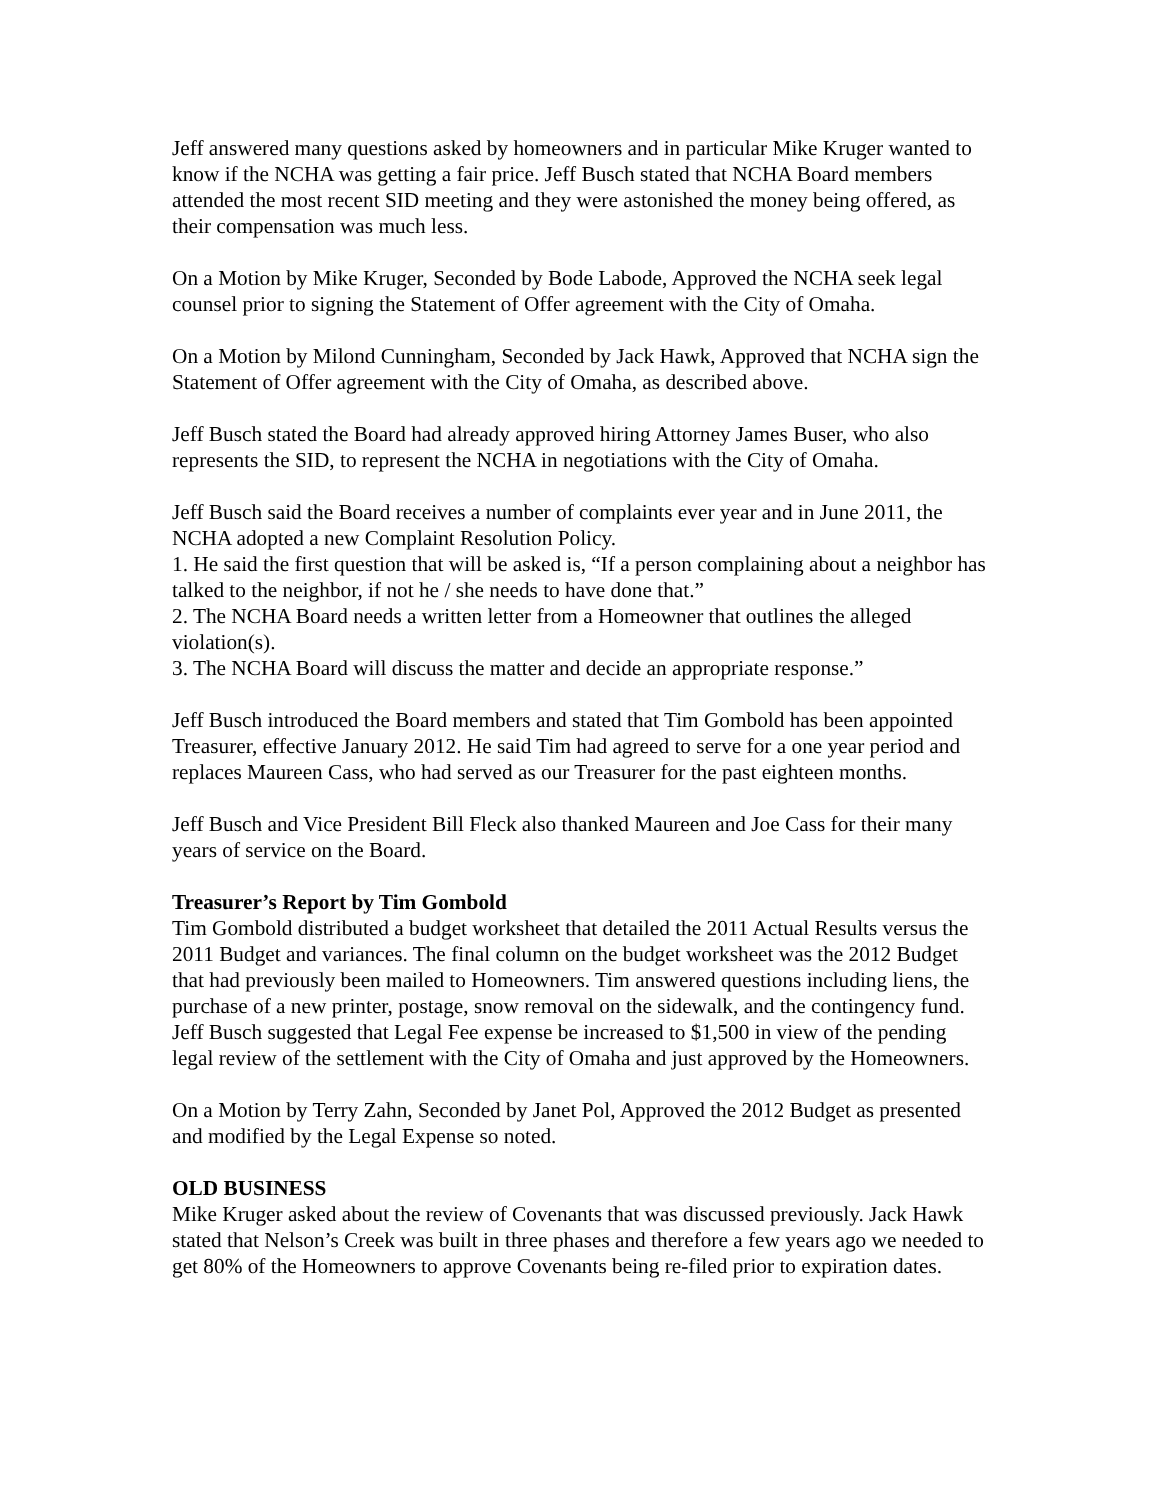Jeff answered many questions asked by homeowners and in particular Mike Kruger wanted to know if the NCHA was getting a fair price. Jeff Busch stated that NCHA Board members attended the most recent SID meeting and they were astonished the money being offered, as their compensation was much less.
On a Motion by Mike Kruger, Seconded by Bode Labode, Approved the NCHA seek legal counsel prior to signing the Statement of Offer agreement with the City of Omaha.
On a Motion by Milond Cunningham, Seconded by Jack Hawk, Approved that NCHA sign the Statement of Offer agreement with the City of Omaha, as described above.
Jeff Busch stated the Board had already approved hiring Attorney James Buser, who also represents the SID, to represent the NCHA in negotiations with the City of Omaha.
Jeff Busch said the Board receives a number of complaints ever year and in June 2011, the NCHA adopted a new Complaint Resolution Policy.
1. He said the first question that will be asked is, “If a person complaining about a neighbor has talked to the neighbor, if not he / she needs to have done that.”
2. The NCHA Board needs a written letter from a Homeowner that outlines the alleged violation(s).
3. The NCHA Board will discuss the matter and decide an appropriate response.”
Jeff Busch introduced the Board members and stated that Tim Gombold has been appointed Treasurer, effective January 2012. He said Tim had agreed to serve for a one year period and replaces Maureen Cass, who had served as our Treasurer for the past eighteen months.
Jeff Busch and Vice President Bill Fleck also thanked Maureen and Joe Cass for their many years of service on the Board.
Treasurer’s Report by Tim Gombold
Tim Gombold distributed a budget worksheet that detailed the 2011 Actual Results versus the 2011 Budget and variances. The final column on the budget worksheet was the 2012 Budget that had previously been mailed to Homeowners. Tim answered questions including liens, the purchase of a new printer, postage, snow removal on the sidewalk, and the contingency fund. Jeff Busch suggested that Legal Fee expense be increased to $1,500 in view of the pending legal review of the settlement with the City of Omaha and just approved by the Homeowners.
On a Motion by Terry Zahn, Seconded by Janet Pol, Approved the 2012 Budget as presented and modified by the Legal Expense so noted.
OLD BUSINESS
Mike Kruger asked about the review of Covenants that was discussed previously. Jack Hawk stated that Nelson’s Creek was built in three phases and therefore a few years ago we needed to get 80% of the Homeowners to approve Covenants being re-filed prior to expiration dates.